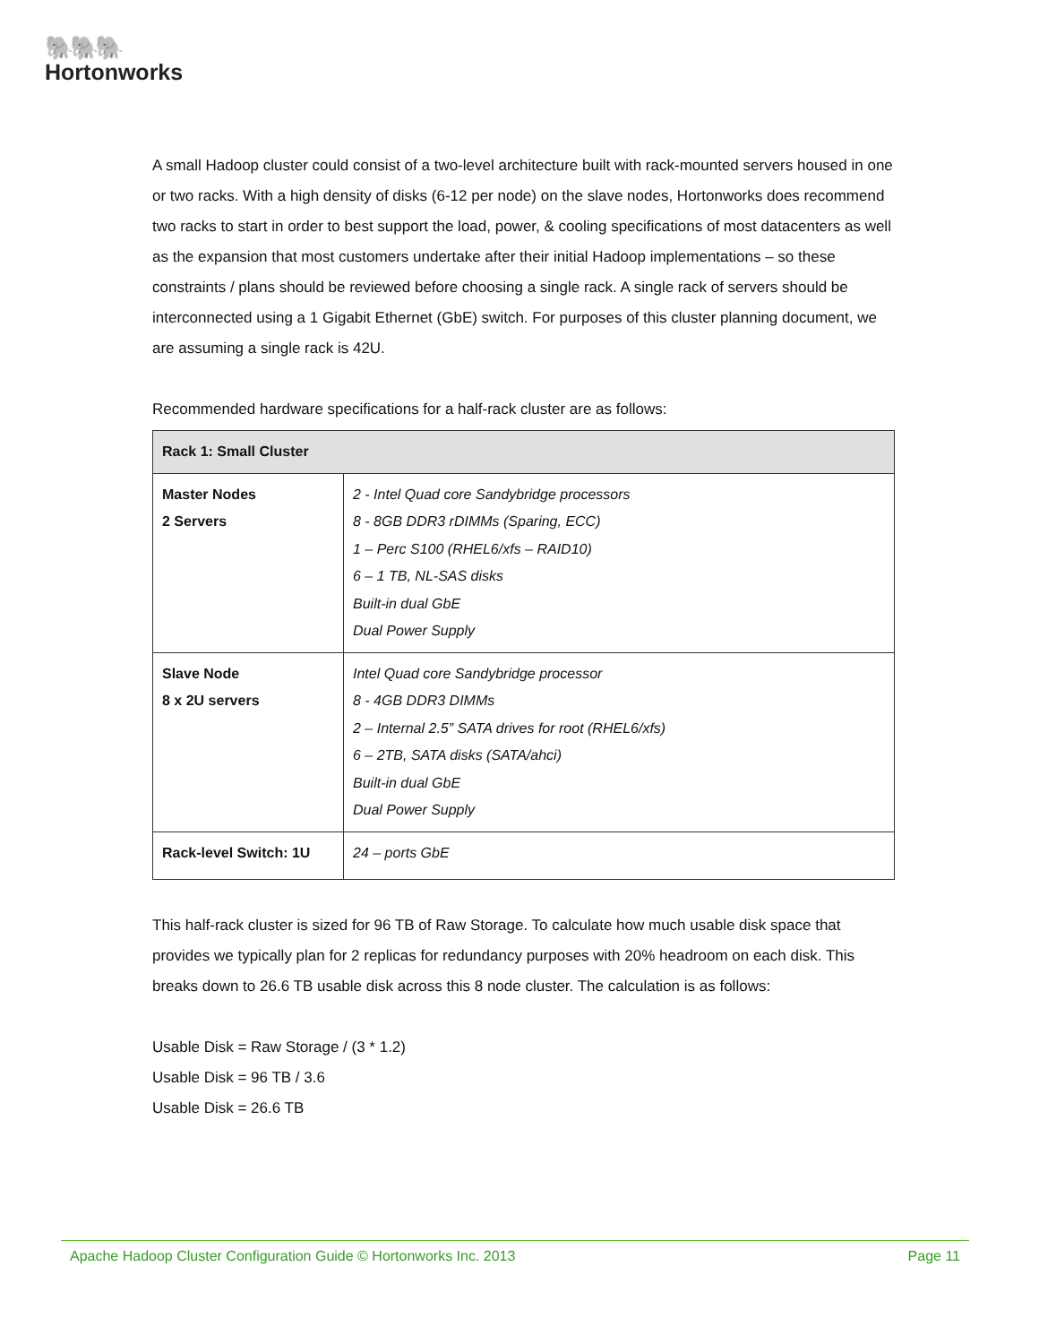🐘🐘🐘
Hortonworks
A small Hadoop cluster could consist of a two-level architecture built with rack-mounted servers housed in one or two racks. With a high density of disks (6-12 per node) on the slave nodes, Hortonworks does recommend two racks to start in order to best support the load, power, & cooling specifications of most datacenters as well as the expansion that most customers undertake after their initial Hadoop implementations – so these constraints / plans should be reviewed before choosing a single rack. A single rack of servers should be interconnected using a 1 Gigabit Ethernet (GbE) switch. For purposes of this cluster planning document, we are assuming a single rack is 42U.
Recommended hardware specifications for a half-rack cluster are as follows:
| Rack 1: Small Cluster | |
| --- | --- |
| Master Nodes 2 Servers | 2 - Intel Quad core Sandybridge processors 8 - 8GB DDR3 rDIMMs (Sparing, ECC) 1 – Perc S100 (RHEL6/xfs – RAID10) 6 – 1 TB, NL-SAS disks Built-in dual GbE Dual Power Supply |
| Slave Node 8 x 2U servers | Intel Quad core Sandybridge processor 8 - 4GB DDR3 DIMMs 2 – Internal 2.5” SATA drives for root (RHEL6/xfs) 6 – 2TB, SATA disks (SATA/ahci) Built-in dual GbE Dual Power Supply |
| Rack-level Switch: 1U | 24 – ports GbE |
This half-rack cluster is sized for 96 TB of Raw Storage. To calculate how much usable disk space that provides we typically plan for 2 replicas for redundancy purposes with 20% headroom on each disk. This breaks down to 26.6 TB usable disk across this 8 node cluster. The calculation is as follows:
Usable Disk = Raw Storage / (3 * 1.2)
Usable Disk = 96 TB / 3.6
Usable Disk = 26.6 TB
Apache Hadoop Cluster Configuration Guide © Hortonworks Inc. 2013 Page 11